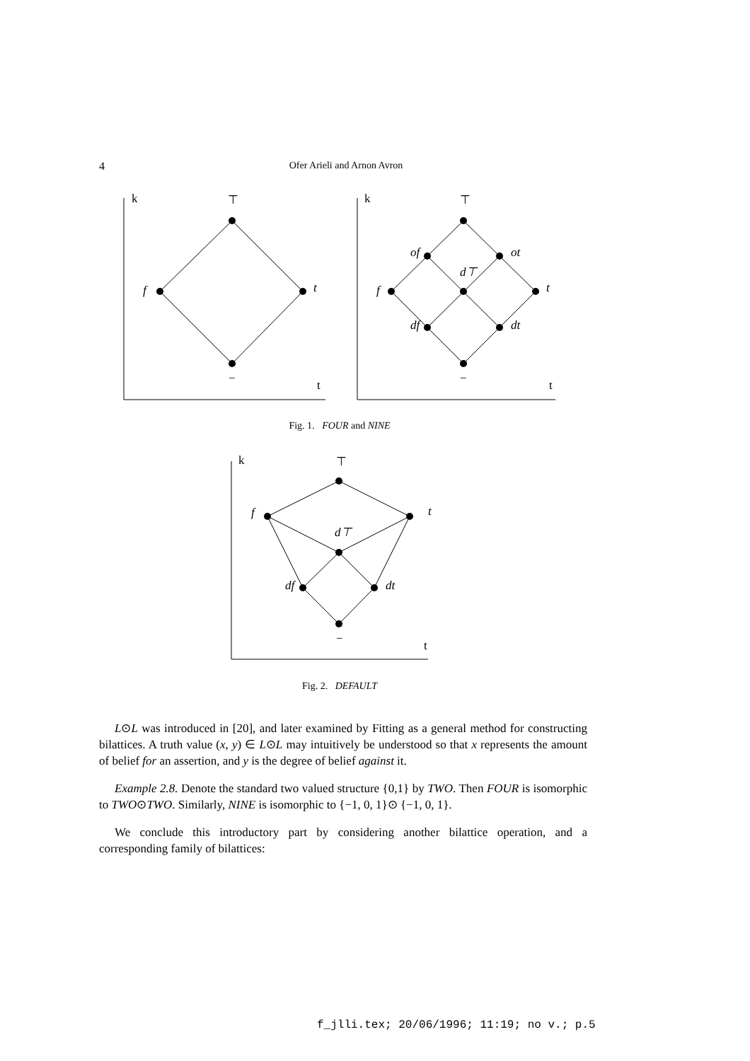4
Ofer Arieli and Arnon Avron
k
⊤
f
t
−
t
k
⊤
of
ot
d⊤
f
t
df
dt
−
t
Fig. 1. FOUR and NINE
k
⊤
f
t
d⊤
df
dt
−
t
Fig. 2. DEFAULT
L⊙L was introduced in [20], and later examined by Fitting as a general method for constructing bilattices. A truth value (x, y) ∈ L⊙L may intuitively be understood so that x represents the amount of belief for an assertion, and y is the degree of belief against it.
Example 2.8. Denote the standard two valued structure {0,1} by TWO. Then FOUR is isomorphic to TWO⊙TWO. Similarly, NINE is isomorphic to {−1, 0, 1}⊙ {−1, 0, 1}.
We conclude this introductory part by considering another bilattice operation, and a corresponding family of bilattices:
f_jlli.tex; 20/06/1996; 11:19; no v.; p.5